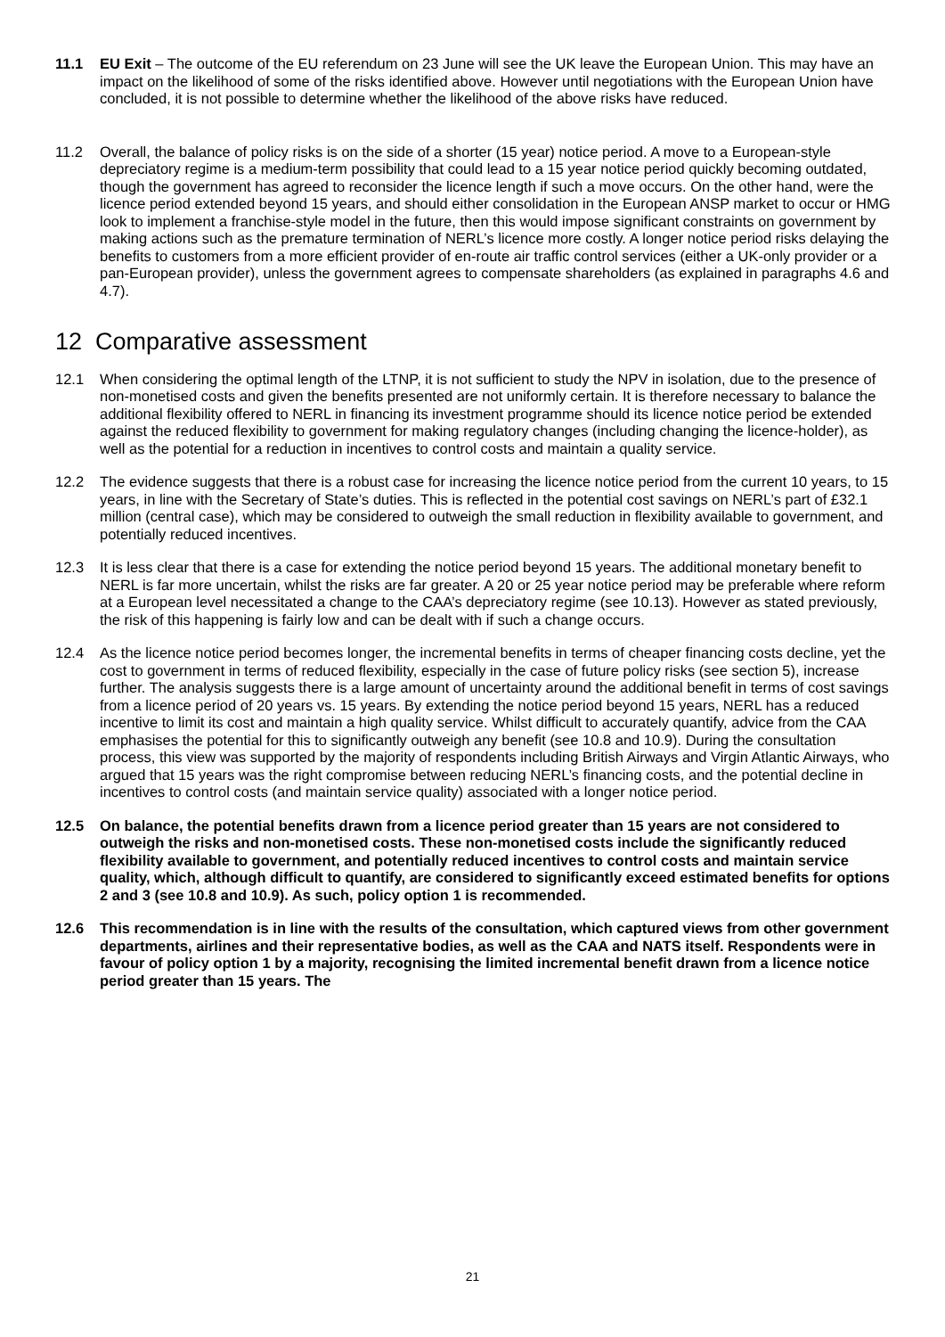11.1 EU Exit – The outcome of the EU referendum on 23 June will see the UK leave the European Union. This may have an impact on the likelihood of some of the risks identified above. However until negotiations with the European Union have concluded, it is not possible to determine whether the likelihood of the above risks have reduced.
11.2 Overall, the balance of policy risks is on the side of a shorter (15 year) notice period. A move to a European-style depreciatory regime is a medium-term possibility that could lead to a 15 year notice period quickly becoming outdated, though the government has agreed to reconsider the licence length if such a move occurs. On the other hand, were the licence period extended beyond 15 years, and should either consolidation in the European ANSP market to occur or HMG look to implement a franchise-style model in the future, then this would impose significant constraints on government by making actions such as the premature termination of NERL’s licence more costly. A longer notice period risks delaying the benefits to customers from a more efficient provider of en-route air traffic control services (either a UK-only provider or a pan-European provider), unless the government agrees to compensate shareholders (as explained in paragraphs 4.6 and 4.7).
12 Comparative assessment
12.1 When considering the optimal length of the LTNP, it is not sufficient to study the NPV in isolation, due to the presence of non-monetised costs and given the benefits presented are not uniformly certain. It is therefore necessary to balance the additional flexibility offered to NERL in financing its investment programme should its licence notice period be extended against the reduced flexibility to government for making regulatory changes (including changing the licence-holder), as well as the potential for a reduction in incentives to control costs and maintain a quality service.
12.2 The evidence suggests that there is a robust case for increasing the licence notice period from the current 10 years, to 15 years, in line with the Secretary of State’s duties. This is reflected in the potential cost savings on NERL’s part of £32.1 million (central case), which may be considered to outweigh the small reduction in flexibility available to government, and potentially reduced incentives.
12.3 It is less clear that there is a case for extending the notice period beyond 15 years. The additional monetary benefit to NERL is far more uncertain, whilst the risks are far greater. A 20 or 25 year notice period may be preferable where reform at a European level necessitated a change to the CAA’s depreciatory regime (see 10.13). However as stated previously, the risk of this happening is fairly low and can be dealt with if such a change occurs.
12.4 As the licence notice period becomes longer, the incremental benefits in terms of cheaper financing costs decline, yet the cost to government in terms of reduced flexibility, especially in the case of future policy risks (see section 5), increase further. The analysis suggests there is a large amount of uncertainty around the additional benefit in terms of cost savings from a licence period of 20 years vs. 15 years. By extending the notice period beyond 15 years, NERL has a reduced incentive to limit its cost and maintain a high quality service. Whilst difficult to accurately quantify, advice from the CAA emphasises the potential for this to significantly outweigh any benefit (see 10.8 and 10.9). During the consultation process, this view was supported by the majority of respondents including British Airways and Virgin Atlantic Airways, who argued that 15 years was the right compromise between reducing NERL’s financing costs, and the potential decline in incentives to control costs (and maintain service quality) associated with a longer notice period.
12.5 On balance, the potential benefits drawn from a licence period greater than 15 years are not considered to outweigh the risks and non-monetised costs. These non-monetised costs include the significantly reduced flexibility available to government, and potentially reduced incentives to control costs and maintain service quality, which, although difficult to quantify, are considered to significantly exceed estimated benefits for options 2 and 3 (see 10.8 and 10.9). As such, policy option 1 is recommended.
12.6 This recommendation is in line with the results of the consultation, which captured views from other government departments, airlines and their representative bodies, as well as the CAA and NATS itself. Respondents were in favour of policy option 1 by a majority, recognising the limited incremental benefit drawn from a licence notice period greater than 15 years. The
21